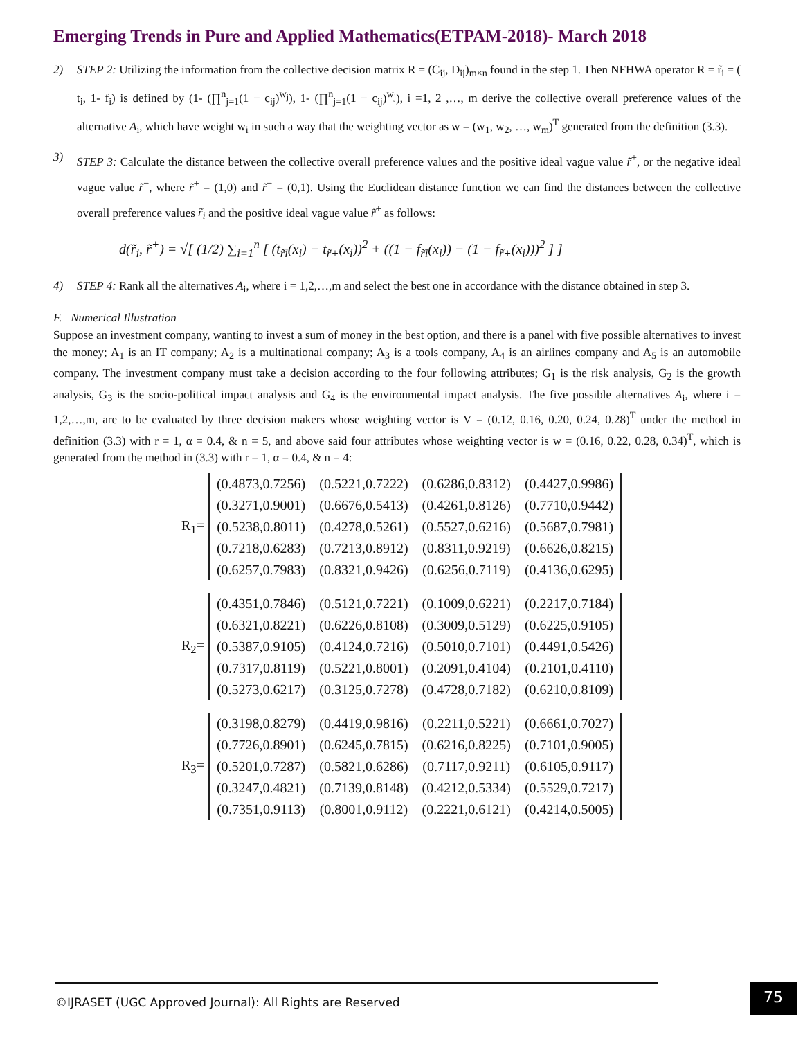Emerging Trends in Pure and Applied Mathematics(ETPAM-2018)- March 2018
2) STEP 2: Utilizing the information from the collective decision matrix R = (C<sub>ij</sub>, D<sub>ij</sub>)<sub>m×n</sub> found in the step 1. Then NFHWA operator R = r̃<sub>i</sub> = ( t<sub>i</sub>, 1- f<sub>i</sub>) is defined by (1- (∏<sup>n</sup><sub>j=1</sub>(1 − c<sub>ij</sub>)<sup>w<sub>j</sub></sup>), 1- (∏<sup>n</sup><sub>j=1</sub>(1 − c<sub>ij</sub>)<sup>w<sub>j</sub></sup>), i =1, 2 ,…, m derive the collective overall preference values of the alternative A<sub>i</sub>, which have weight w<sub>i</sub> in such a way that the weighting vector as w = (w<sub>1</sub>, w<sub>2</sub>, …, w<sub>m</sub>)<sup>T</sup> generated from the definition (3.3).
3) STEP 3: Calculate the distance between the collective overall preference values and the positive ideal vague value r̃<sup>+</sup>, or the negative ideal vague value r̃<sup>−</sup>, where r̃<sup>+</sup> = (1,0) and r̃<sup>−</sup> = (0,1). Using the Euclidean distance function we can find the distances between the collective overall preference values r̃<sub>i</sub> and the positive ideal vague value r̃<sup>+</sup> as follows:
d(r̃<sub>i</sub>, r̃<sup>+</sup>) = √[ (1/2) ∑<sub>i=1</sub><sup>n</sup> [ (t<sub>r̃i</sub>(x<sub>i</sub>) − t<sub>r̃+</sub>(x<sub>i</sub>))<sup>2</sup> + ((1 − f<sub>r̃i</sub>(x<sub>i</sub>)) − (1 − f<sub>r̃+</sub>(x<sub>i</sub>)))<sup>2</sup> ] ]
4) STEP 4: Rank all the alternatives A<sub>i</sub>, where i = 1,2,…,m and select the best one in accordance with the distance obtained in step 3.
F. Numerical Illustration
Suppose an investment company, wanting to invest a sum of money in the best option, and there is a panel with five possible alternatives to invest the money; A<sub>1</sub> is an IT company; A<sub>2</sub> is a multinational company; A<sub>3</sub> is a tools company, A<sub>4</sub> is an airlines company and A<sub>5</sub> is an automobile company. The investment company must take a decision according to the four following attributes; G<sub>1</sub> is the risk analysis, G<sub>2</sub> is the growth analysis, G<sub>3</sub> is the socio-political impact analysis and G<sub>4</sub> is the environmental impact analysis. The five possible alternatives A<sub>i</sub>, where i = 1,2,…,m, are to be evaluated by three decision makers whose weighting vector is V = (0.12, 0.16, 0.20, 0.24, 0.28)<sup>T</sup> under the method in definition (3.3) with r = 1, α = 0.4, & n = 5, and above said four attributes whose weighting vector is w = (0.16, 0.22, 0.28, 0.34)<sup>T</sup>, which is generated from the method in (3.3) with r = 1, α = 0.4, & n = 4:
R<sub>1</sub>=
| (0.4873,0.7256) | (0.5221,0.7222) | (0.6286,0.8312) | (0.4427,0.9986) |
| (0.3271,0.9001) | (0.6676,0.5413) | (0.4261,0.8126) | (0.7710,0.9442) |
| (0.5238,0.8011) | (0.4278,0.5261) | (0.5527,0.6216) | (0.5687,0.7981) |
| (0.7218,0.6283) | (0.7213,0.8912) | (0.8311,0.9219) | (0.6626,0.8215) |
| (0.6257,0.7983) | (0.8321,0.9426) | (0.6256,0.7119) | (0.4136,0.6295) |
R<sub>2</sub>=
| (0.4351,0.7846) | (0.5121,0.7221) | (0.1009,0.6221) | (0.2217,0.7184) |
| (0.6321,0.8221) | (0.6226,0.8108) | (0.3009,0.5129) | (0.6225,0.9105) |
| (0.5387,0.9105) | (0.4124,0.7216) | (0.5010,0.7101) | (0.4491,0.5426) |
| (0.7317,0.8119) | (0.5221,0.8001) | (0.2091,0.4104) | (0.2101,0.4110) |
| (0.5273,0.6217) | (0.3125,0.7278) | (0.4728,0.7182) | (0.6210,0.8109) |
R<sub>3</sub>=
| (0.3198,0.8279) | (0.4419,0.9816) | (0.2211,0.5221) | (0.6661,0.7027) |
| (0.7726,0.8901) | (0.6245,0.7815) | (0.6216,0.8225) | (0.7101,0.9005) |
| (0.5201,0.7287) | (0.5821,0.6286) | (0.7117,0.9211) | (0.6105,0.9117) |
| (0.3247,0.4821) | (0.7139,0.8148) | (0.4212,0.5334) | (0.5529,0.7217) |
| (0.7351,0.9113) | (0.8001,0.9112) | (0.2221,0.6121) | (0.4214,0.5005) |
©IJRASET (UGC Approved Journal): All Rights are Reserved 75